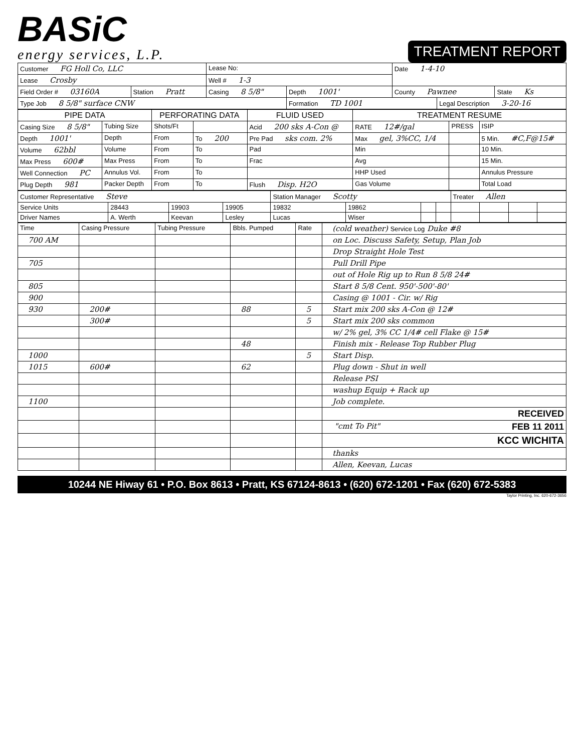BASiC
energy services, L.P.
TREATMENT REPORT
| Customer FG Holl Co, LLC | | Lease No: | | Date 1-4-10 | | |
| Lease Crosby | | Well # 1-3 | | | | |
| Field Order # 03160A | Station Pratt | Casing 8 5/8" | Depth 1001' | County Pawnee | | State Ks |
| Type Job 8 5/8" surface CNW | | | Formation TD 1001 | | Legal Description 3-20-16 | |
| PIPE DATA | | PERFORATING DATA | | FLUID USED | TREATMENT RESUME | | |
| --- | --- | --- | --- | --- | --- | --- | --- |
| Casing Size 8 5/8" | Tubing Size | Shots/Ft | | Acid 200 sks A-Con @ | RATE 12#/gal | PRESS | ISIP |
| Depth 1001' | Depth | From | To 200 | Pre Pad sks com. 2% | Max gel, 3%CC, 1/4 | | 5 Min. #C,F@15# |
| Volume 62bbl | Volume | From | To | Pad | Min | | 10 Min. |
| Max Press 600# | Max Press | From | To | Frac | Avg | | 15 Min. |
| Well Connection PC | Annulus Vol. | From | To | | HHP Used | | Annulus Pressure |
| Plug Depth 981 | Packer Depth | From | To | Flush Disp. H2O | Gas Volume | | Total Load |
| Customer Representative Steve | | | | Station Manager Scotty | | | | Treater Allen | | | |
| Service Units | 28443 | 19903 | 19905 | 19832 | 19862 | | | | | | |
| Driver Names | A. Werth | Keevan | Lesley | Lucas | Wiser | | | | | | |
| Time | Casing Pressure | Tubing Pressure | Bbls. Pumped | Rate | (cold weather) Service Log Duke #8 |
| 700 AM | | | | | on Loc. Discuss Safety, Setup, Plan Job |
| | | | | | Drop Straight Hole Test |
| 705 | | | | | Pull Drill Pipe |
| | | | | | out of Hole Rig up to Run 8 5/8 24# |
| 805 | | | | | Start 8 5/8 Cent. 950'-500'-80' |
| 900 | | | | | Casing @ 1001 - Cir. w/ Rig |
| 930 | 200# | | 88 | 5 | Start mix 200 sks A-Con @ 12# |
| | 300# | | | 5 | Start mix 200 sks common |
| | | | | | w/ 2% gel, 3% CC 1/4# cell Flake @ 15# |
| | | | 48 | | Finish mix - Release Top Rubber Plug |
| 1000 | | | | 5 | Start Disp. |
| 1015 | 600# | | 62 | | Plug down - Shut in well |
| | | | | | Release PSI |
| | | | | | washup Equip + Rack up |
| 1100 | | | | | Job complete. |
| | | | | | RECEIVED |
| | | | | | "cmt To Pit" FEB 11 2011 |
| | | | | | KCC WICHITA |
| | | | | | thanks |
| | | | | | Allen, Keevan, Lucas |
10244 NE Hiway 61 • P.O. Box 8613 • Pratt, KS 67124-8613 • (620) 672-1201 • Fax (620) 672-5383
Taylor Printing, Inc. 620-672-3656